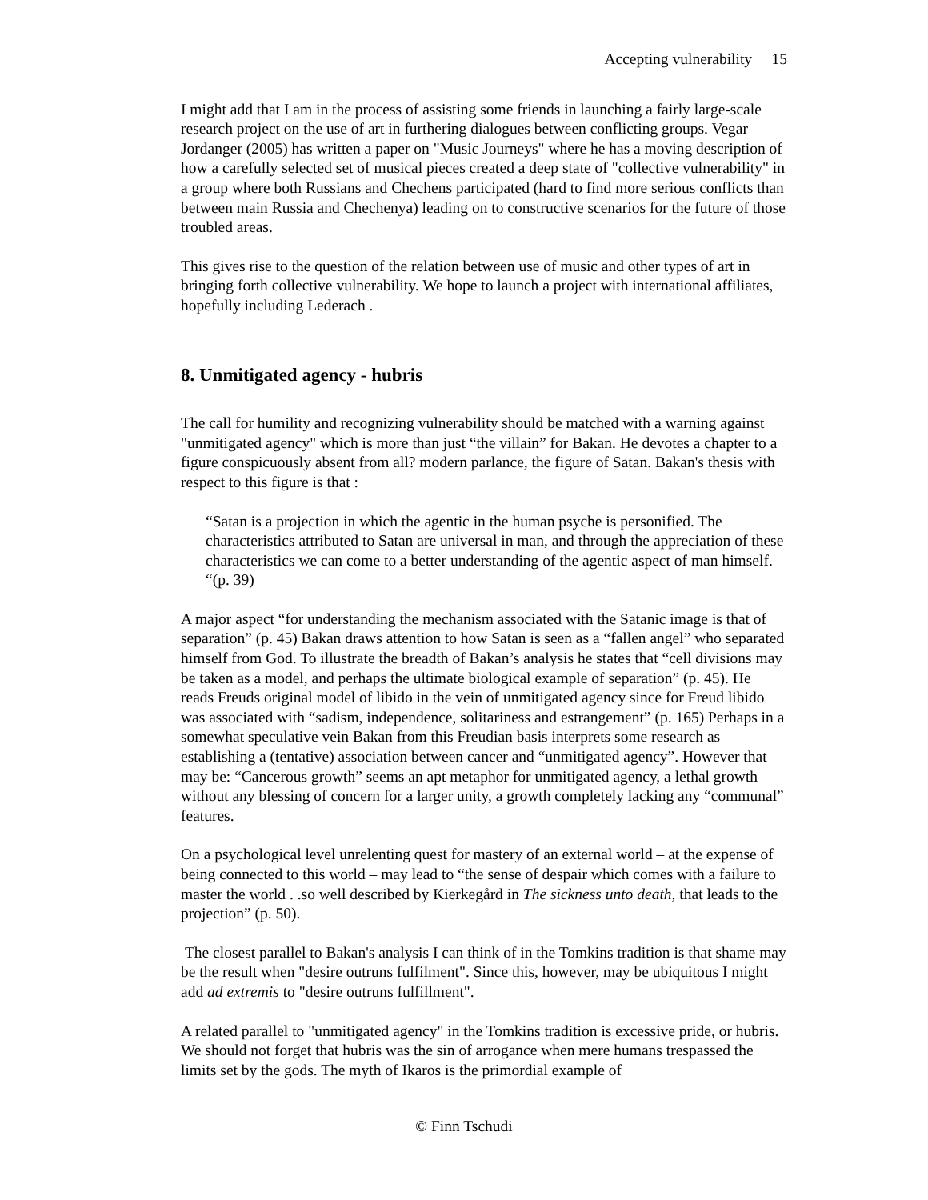Accepting vulnerability 15
I might add that I am in the process of assisting some friends in launching a fairly large-scale research project on the use of art in furthering dialogues between conflicting groups. Vegar Jordanger (2005) has written a paper on "Music Journeys" where he has a moving description of how a carefully selected set of musical pieces created a deep state of "collective vulnerability" in a group where both Russians and Chechens participated (hard to find more serious conflicts than between main Russia and Chechenya) leading on to constructive scenarios for the future of those troubled areas.
This gives rise to the question of the relation between use of music and other types of art in bringing forth collective vulnerability. We hope to launch a project with international affiliates, hopefully including Lederach .
8. Unmitigated agency - hubris
The call for humility and recognizing vulnerability should be matched with a warning against "unmitigated agency" which is more than just “the villain” for Bakan. He devotes a chapter to a figure conspicuously absent from all? modern parlance, the figure of Satan. Bakan's thesis with respect to this figure is that :
“Satan is a projection in which the agentic in the human psyche is personified. The characteristics attributed to Satan are universal in man, and through the appreciation of these characteristics we can come to a better understanding of the agentic aspect of man himself. “(p. 39)
A major aspect “for understanding the mechanism associated with the Satanic image is that of separation” (p. 45) Bakan draws attention to how Satan is seen as a “fallen angel” who separated himself from God. To illustrate the breadth of Bakan’s analysis he states that “cell divisions may be taken as a model, and perhaps the ultimate biological example of separation” (p. 45). He reads Freuds original model of libido in the vein of unmitigated agency since for Freud libido was associated with “sadism, independence, solitariness and estrangement” (p. 165) Perhaps in a somewhat speculative vein Bakan from this Freudian basis interprets some research as establishing a (tentative) association between cancer and “unmitigated agency”. However that may be: “Cancerous growth” seems an apt metaphor for unmitigated agency, a lethal growth without any blessing of concern for a larger unity, a growth completely lacking any “communal” features.
On a psychological level unrelenting quest for mastery of an external world – at the expense of being connected to this world – may lead to “the sense of despair which comes with a failure to master the world . .so well described by Kierkegård in The sickness unto death, that leads to the projection” (p. 50).
The closest parallel to Bakan's analysis I can think of in the Tomkins tradition is that shame may be the result when "desire outruns fulfilment". Since this, however, may be ubiquitous I might add ad extremis to "desire outruns fulfillment".
A related parallel to "unmitigated agency" in the Tomkins tradition is excessive pride, or hubris. We should not forget that hubris was the sin of arrogance when mere humans trespassed the limits set by the gods. The myth of Ikaros is the primordial example of
© Finn Tschudi